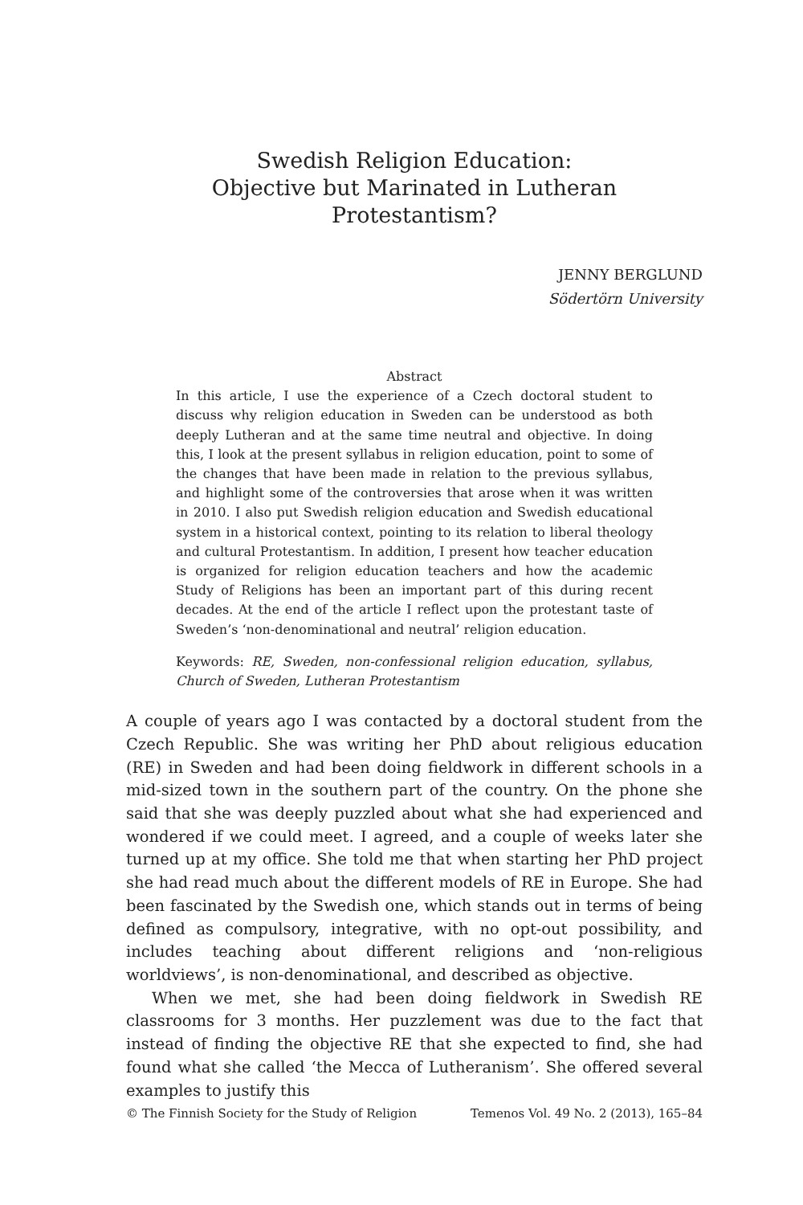Swedish Religion Education:
Objective but Marinated in Lutheran Protestantism?
JENNY BERGLUND
Södertörn University
Abstract
In this article, I use the experience of a Czech doctoral student to discuss why religion education in Sweden can be understood as both deeply Lutheran and at the same time neutral and objective. In doing this, I look at the present syllabus in religion education, point to some of the changes that have been made in relation to the previous syllabus, and highlight some of the controversies that arose when it was written in 2010. I also put Swedish religion education and Swedish educational system in a historical context, pointing to its relation to liberal theology and cultural Protestantism. In addition, I present how teacher education is organized for religion education teachers and how the academic Study of Religions has been an important part of this during recent decades. At the end of the article I reflect upon the protestant taste of Sweden’s ‘non-denominational and neutral’ religion education.
Keywords: RE, Sweden, non-confessional religion education, syllabus, Church of Sweden, Lutheran Protestantism
A couple of years ago I was contacted by a doctoral student from the Czech Republic. She was writing her PhD about religious education (RE) in Sweden and had been doing fieldwork in different schools in a mid-sized town in the southern part of the country. On the phone she said that she was deeply puzzled about what she had experienced and wondered if we could meet. I agreed, and a couple of weeks later she turned up at my office. She told me that when starting her PhD project she had read much about the different models of RE in Europe. She had been fascinated by the Swedish one, which stands out in terms of being defined as compulsory, integrative, with no opt-out possibility, and includes teaching about different religions and ‘non-religious worldviews’, is non-denominational, and described as objective.
When we met, she had been doing fieldwork in Swedish RE classrooms for 3 months. Her puzzlement was due to the fact that instead of finding the objective RE that she expected to find, she had found what she called ‘the Mecca of Lutheranism’. She offered several examples to justify this
© The Finnish Society for the Study of Religion Temenos Vol. 49 No. 2 (2013), 165–84